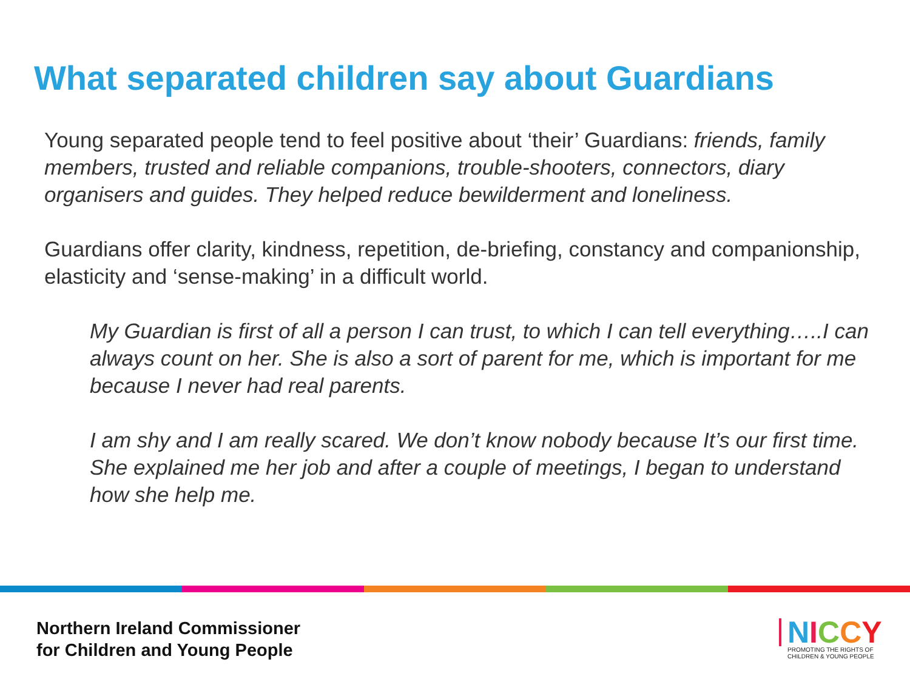What separated children say about Guardians
Young separated people tend to feel positive about ‘their’ Guardians: friends, family members, trusted and reliable companions, trouble-shooters, connectors, diary organisers and guides. They helped reduce bewilderment and loneliness.
Guardians offer clarity, kindness, repetition, de-briefing, constancy and companionship, elasticity and ‘sense-making’ in a difficult world.
My Guardian is first of all a person I can trust, to which I can tell everything…..I can always count on her. She is also a sort of parent for me, which is important for me because I never had real parents.
I am shy and I am really scared. We don’t know nobody because It’s our first time. She explained me her job and after a couple of meetings, I began to understand how she help me.
Northern Ireland Commissioner
for Children and Young People
NICCY
PROMOTING THE RIGHTS OF
CHILDREN & YOUNG PEOPLE